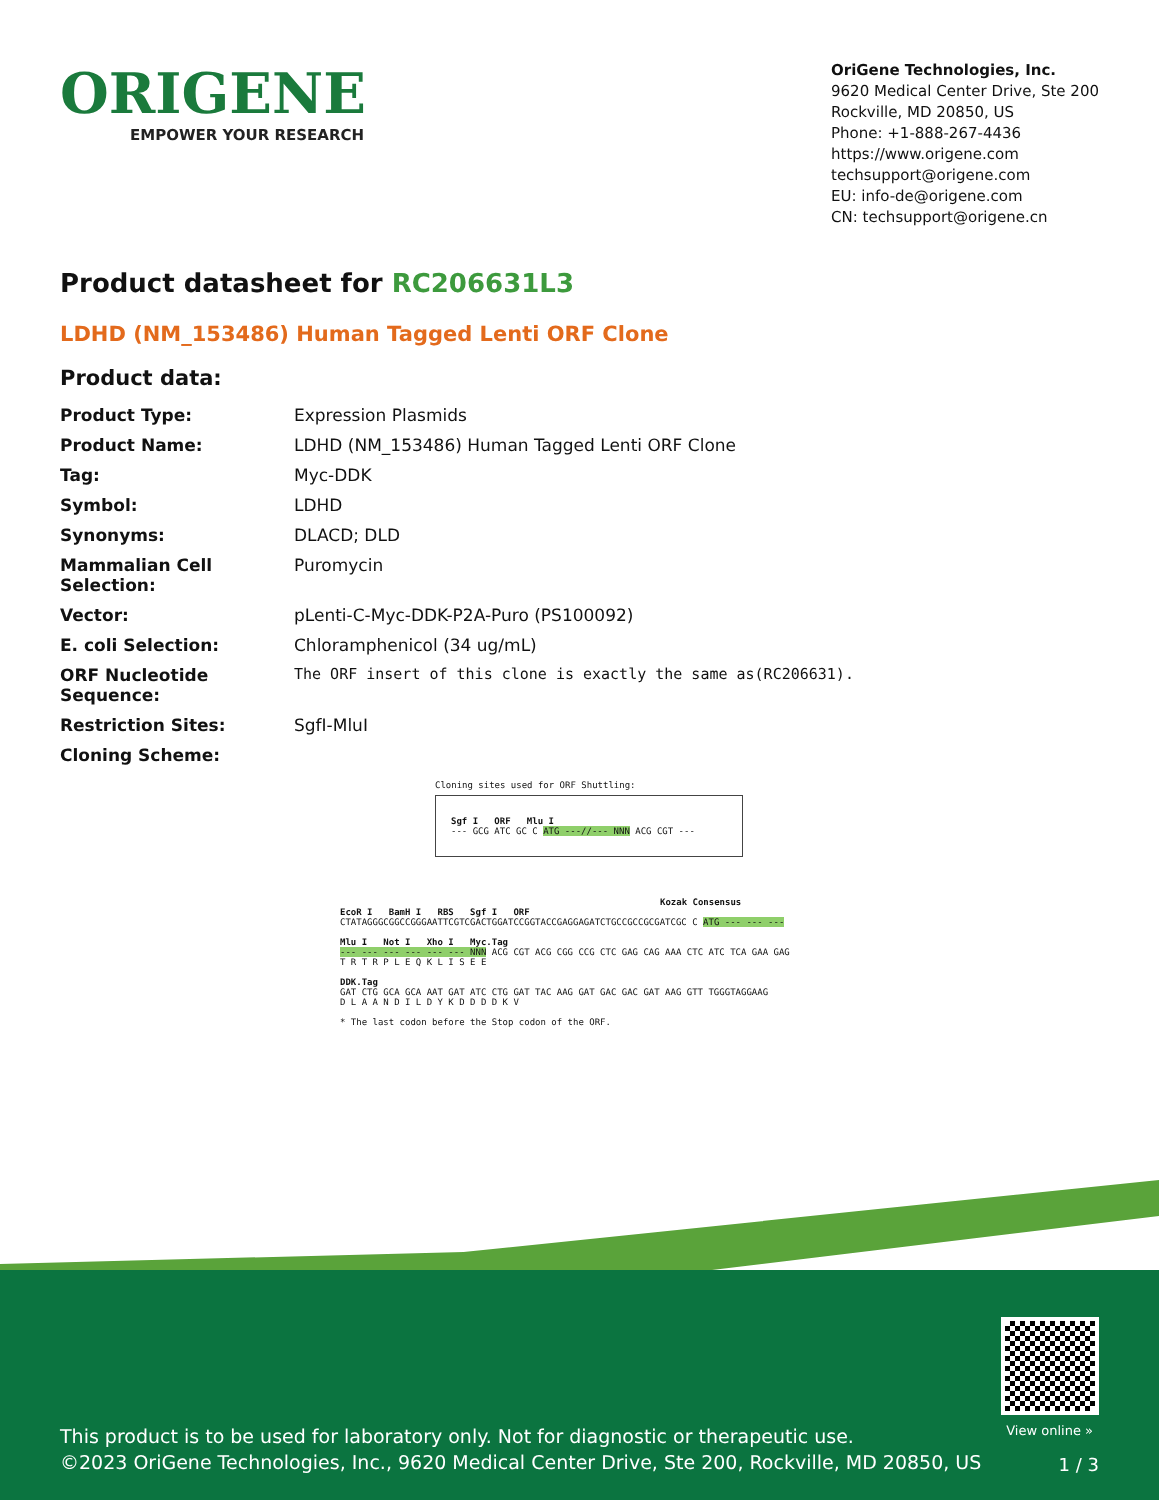ORIGENE
EMPOWER YOUR RESEARCH
OriGene Technologies, Inc.
9620 Medical Center Drive, Ste 200
Rockville, MD 20850, US
Phone: +1-888-267-4436
https://www.origene.com
techsupport@origene.com
EU: info-de@origene.com
CN: techsupport@origene.cn
Product datasheet for RC206631L3
LDHD (NM_153486) Human Tagged Lenti ORF Clone
Product data:
| Product Type: | Expression Plasmids |
| Product Name: | LDHD (NM_153486) Human Tagged Lenti ORF Clone |
| Tag: | Myc-DDK |
| Symbol: | LDHD |
| Synonyms: | DLACD; DLD |
| Mammalian Cell Selection: | Puromycin |
| Vector: | pLenti-C-Myc-DDK-P2A-Puro (PS100092) |
| E. coli Selection: | Chloramphenicol (34 ug/mL) |
| ORF Nucleotide Sequence: | The ORF insert of this clone is exactly the same as(RC206631). |
| Restriction Sites: | SgfI-MluI |
| Cloning Scheme: | |
Cloning sites used for ORF Shuttling:
Sgf I ORF Mlu I
--- GCG ATC GC C ATG ---//--- NNN ACG CGT ---
Kozak Consensus
EcoR I BamH I RBS Sgf I ORF
CTATAGGGCGGCCGGGAATTCGTCGACTGGATCCGGTACCGAGGAGATCTGCCGCCGCGATCGC C ATG --- --- ---
Mlu I Not I Xho I Myc.Tag
--- --- --- --- --- --- NNN ACG CGT ACG CGG CCG CTC GAG CAG AAA CTC ATC TCA GAA GAG
T R T R P L E Q K L I S E E
DDK.Tag
GAT CTG GCA GCA AAT GAT ATC CTG GAT TAC AAG GAT GAC GAC GAT AAG GTT TGGGTAGGAAG
D L A A N D I L D Y K D D D D K V
* The last codon before the Stop codon of the ORF.
View online »
This product is to be used for laboratory only. Not for diagnostic or therapeutic use.
©2023 OriGene Technologies, Inc., 9620 Medical Center Drive, Ste 200, Rockville, MD 20850, US
1 / 3